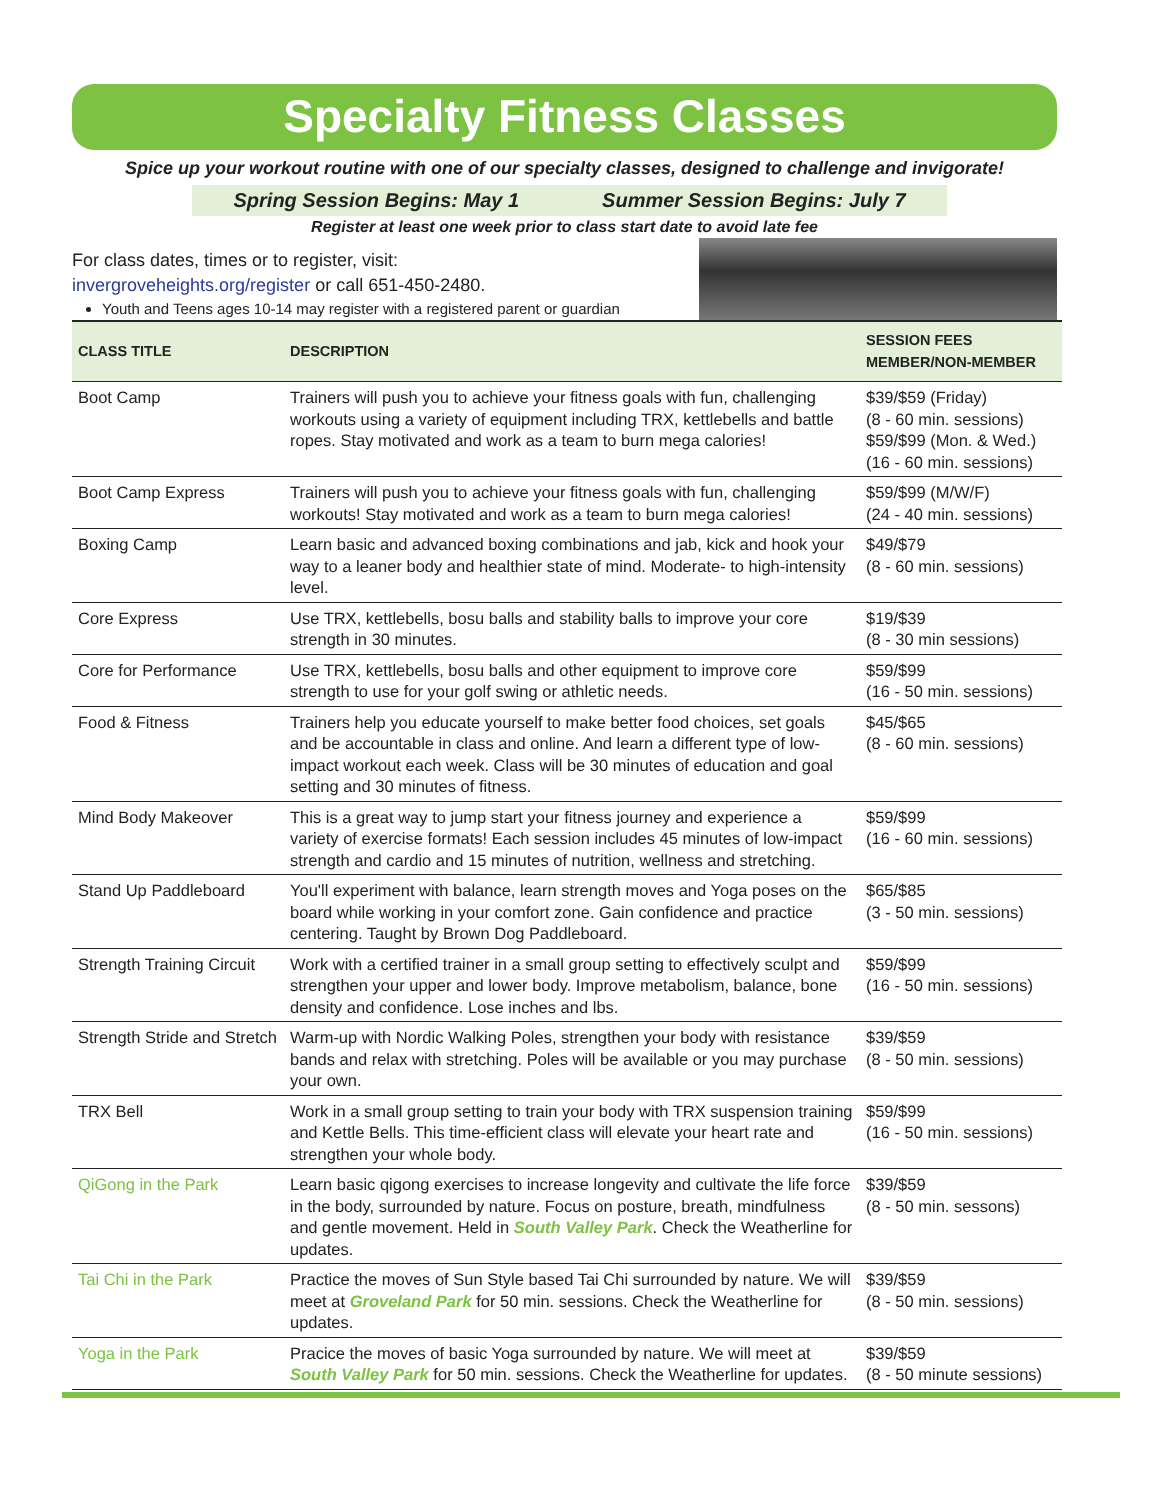Specialty Fitness Classes
Spice up your workout routine with one of our specialty classes, designed to challenge and invigorate!
Spring Session Begins: May 1 Summer Session Begins: July 7
Register at least one week prior to class start date to avoid late fee
For class dates, times or to register, visit:
invergroveheights.org/register or call 651-450-2480.
Youth and Teens ages 10-14 may register with a registered parent or guardian
| CLASS TITLE | DESCRIPTION | SESSION FEES MEMBER/NON-MEMBER |
| --- | --- | --- |
| Boot Camp | Trainers will push you to achieve your fitness goals with fun, challenging workouts using a variety of equipment including TRX, kettlebells and battle ropes. Stay motivated and work as a team to burn mega calories! | $39/$59 (Friday) (8 - 60 min. sessions) $59/$99 (Mon. & Wed.) (16 - 60 min. sessions) |
| Boot Camp Express | Trainers will push you to achieve your fitness goals with fun, challenging workouts! Stay motivated and work as a team to burn mega calories! | $59/$99 (M/W/F) (24 - 40 min. sessions) |
| Boxing Camp | Learn basic and advanced boxing combinations and jab, kick and hook your way to a leaner body and healthier state of mind. Moderate- to high-intensity level. | $49/$79 (8 - 60 min. sessions) |
| Core Express | Use TRX, kettlebells, bosu balls and stability balls to improve your core strength in 30 minutes. | $19/$39 (8 - 30 min sessions) |
| Core for Performance | Use TRX, kettlebells, bosu balls and other equipment to improve core strength to use for your golf swing or athletic needs. | $59/$99 (16 - 50 min. sessions) |
| Food & Fitness | Trainers help you educate yourself to make better food choices, set goals and be accountable in class and online. And learn a different type of low-impact workout each week. Class will be 30 minutes of education and goal setting and 30 minutes of fitness. | $45/$65 (8 - 60 min. sessions) |
| Mind Body Makeover | This is a great way to jump start your fitness journey and experience a variety of exercise formats! Each session includes 45 minutes of low-impact strength and cardio and 15 minutes of nutrition, wellness and stretching. | $59/$99 (16 - 60 min. sessions) |
| Stand Up Paddleboard | You'll experiment with balance, learn strength moves and Yoga poses on the board while working in your comfort zone. Gain confidence and practice centering. Taught by Brown Dog Paddleboard. | $65/$85 (3 - 50 min. sessions) |
| Strength Training Circuit | Work with a certified trainer in a small group setting to effectively sculpt and strengthen your upper and lower body. Improve metabolism, balance, bone density and confidence. Lose inches and lbs. | $59/$99 (16 - 50 min. sessions) |
| Strength Stride and Stretch | Warm-up with Nordic Walking Poles, strengthen your body with resistance bands and relax with stretching. Poles will be available or you may purchase your own. | $39/$59 (8 - 50 min. sessions) |
| TRX Bell | Work in a small group setting to train your body with TRX suspension training and Kettle Bells. This time-efficient class will elevate your heart rate and strengthen your whole body. | $59/$99 (16 - 50 min. sessions) |
| QiGong in the Park | Learn basic qigong exercises to increase longevity and cultivate the life force in the body, surrounded by nature. Focus on posture, breath, mindfulness and gentle movement. Held in South Valley Park . Check the Weatherline for updates. | $39/$59 (8 - 50 min. sessons) |
| Tai Chi in the Park | Practice the moves of Sun Style based Tai Chi surrounded by nature. We will meet at Groveland Park for 50 min. sessions. Check the Weatherline for updates. | $39/$59 (8 - 50 min. sessions) |
| Yoga in the Park | Pracice the moves of basic Yoga surrounded by nature. We will meet at South Valley Park for 50 min. sessions. Check the Weatherline for updates. | $39/$59 (8 - 50 minute sessions) |